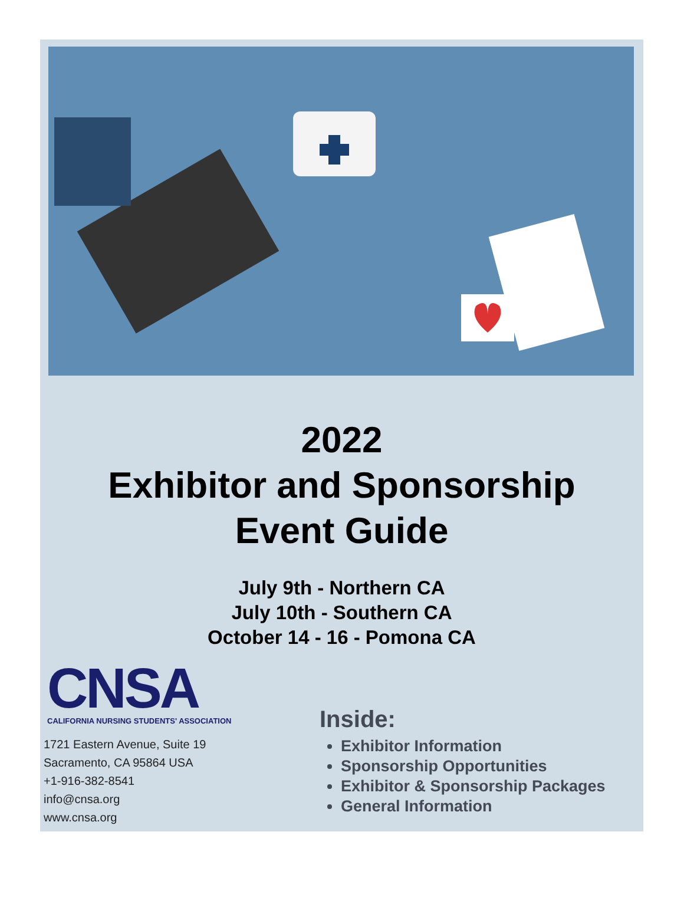2022
Exhibitor and Sponsorship
Event Guide
July 9th - Northern CA
July 10th - Southern CA
October 14 - 16 - Pomona CA
CNSA
CALIFORNIA NURSING STUDENTS' ASSOCIATION
1721 Eastern Avenue, Suite 19
Sacramento, CA 95864 USA
+1-916-382-8541
info@cnsa.org
www.cnsa.org
Inside:
Exhibitor Information
Sponsorship Opportunities
Exhibitor & Sponsorship Packages
General Information